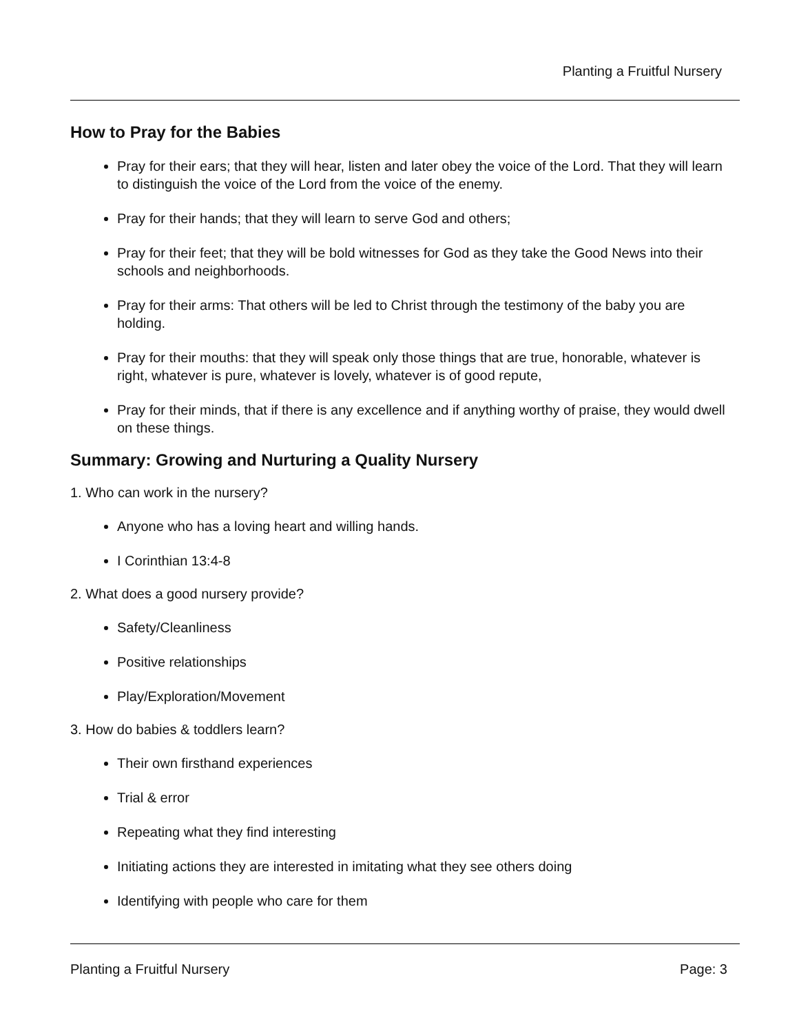Planting a Fruitful Nursery
How to Pray for the Babies
Pray for their ears; that they will hear, listen and later obey the voice of the Lord. That they will learn to distinguish the voice of the Lord from the voice of the enemy.
Pray for their hands; that they will learn to serve God and others;
Pray for their feet; that they will be bold witnesses for God as they take the Good News into their schools and neighborhoods.
Pray for their arms: That others will be led to Christ through the testimony of the baby you are holding.
Pray for their mouths: that they will speak only those things that are true, honorable, whatever is right, whatever is pure, whatever is lovely, whatever is of good repute,
Pray for their minds, that if there is any excellence and if anything worthy of praise, they would dwell on these things.
Summary: Growing and Nurturing a Quality Nursery
1. Who can work in the nursery?
Anyone who has a loving heart and willing hands.
I Corinthian 13:4-8
2. What does a good nursery provide?
Safety/Cleanliness
Positive relationships
Play/Exploration/Movement
3. How do babies & toddlers learn?
Their own firsthand experiences
Trial & error
Repeating what they find interesting
Initiating actions they are interested in imitating what they see others doing
Identifying with people who care for them
Planting a Fruitful Nursery Page: 3